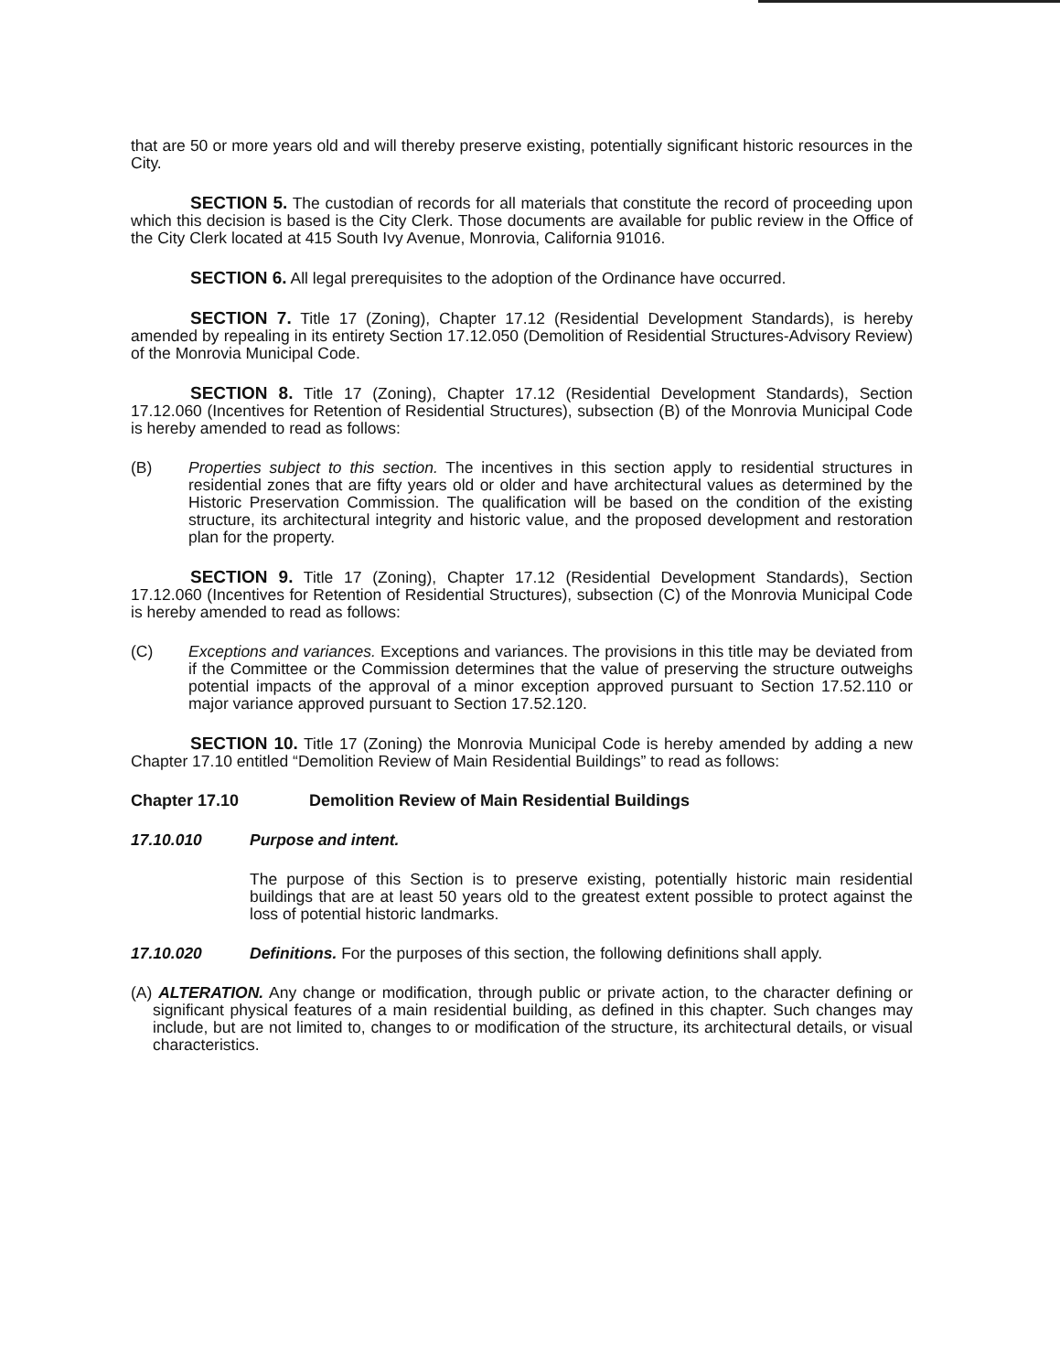that are 50 or more years old and will thereby preserve existing, potentially significant historic resources in the City.
SECTION 5. The custodian of records for all materials that constitute the record of proceeding upon which this decision is based is the City Clerk. Those documents are available for public review in the Office of the City Clerk located at 415 South Ivy Avenue, Monrovia, California 91016.
SECTION 6. All legal prerequisites to the adoption of the Ordinance have occurred.
SECTION 7. Title 17 (Zoning), Chapter 17.12 (Residential Development Standards), is hereby amended by repealing in its entirety Section 17.12.050 (Demolition of Residential Structures-Advisory Review) of the Monrovia Municipal Code.
SECTION 8. Title 17 (Zoning), Chapter 17.12 (Residential Development Standards), Section 17.12.060 (Incentives for Retention of Residential Structures), subsection (B) of the Monrovia Municipal Code is hereby amended to read as follows:
(B) Properties subject to this section. The incentives in this section apply to residential structures in residential zones that are fifty years old or older and have architectural values as determined by the Historic Preservation Commission. The qualification will be based on the condition of the existing structure, its architectural integrity and historic value, and the proposed development and restoration plan for the property.
SECTION 9. Title 17 (Zoning), Chapter 17.12 (Residential Development Standards), Section 17.12.060 (Incentives for Retention of Residential Structures), subsection (C) of the Monrovia Municipal Code is hereby amended to read as follows:
(C) Exceptions and variances. Exceptions and variances. The provisions in this title may be deviated from if the Committee or the Commission determines that the value of preserving the structure outweighs potential impacts of the approval of a minor exception approved pursuant to Section 17.52.110 or major variance approved pursuant to Section 17.52.120.
SECTION 10. Title 17 (Zoning) the Monrovia Municipal Code is hereby amended by adding a new Chapter 17.10 entitled “Demolition Review of Main Residential Buildings” to read as follows:
Chapter 17.10 Demolition Review of Main Residential Buildings
17.10.010 Purpose and intent.
The purpose of this Section is to preserve existing, potentially historic main residential buildings that are at least 50 years old to the greatest extent possible to protect against the loss of potential historic landmarks.
17.10.020 Definitions. For the purposes of this section, the following definitions shall apply.
(A) ALTERATION. Any change or modification, through public or private action, to the character defining or significant physical features of a main residential building, as defined in this chapter. Such changes may include, but are not limited to, changes to or modification of the structure, its architectural details, or visual characteristics.